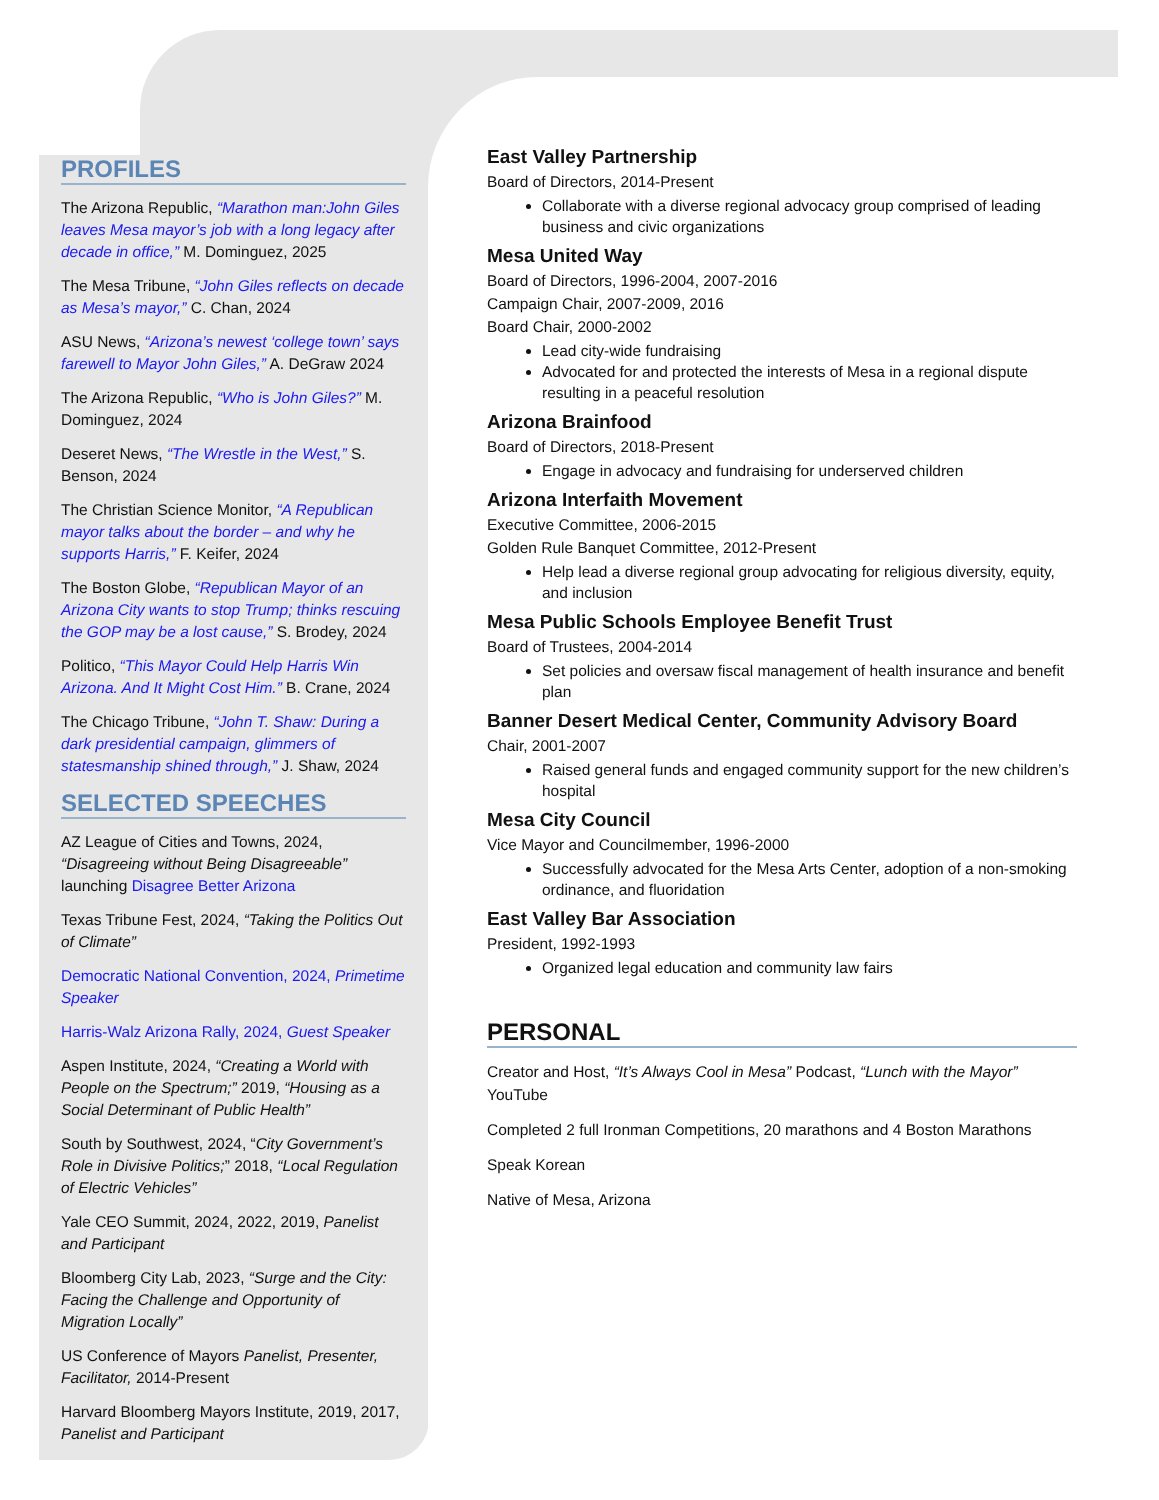PROFILES
The Arizona Republic, “Marathon man:John Giles leaves Mesa mayor’s job with a long legacy after decade in office,” M. Dominguez, 2025
The Mesa Tribune, “John Giles reflects on decade as Mesa’s mayor,” C. Chan, 2024
ASU News, “Arizona’s newest ‘college town’ says farewell to Mayor John Giles,” A. DeGraw 2024
The Arizona Republic, “Who is John Giles?” M. Dominguez, 2024
Deseret News, “The Wrestle in the West,” S. Benson, 2024
The Christian Science Monitor, “A Republican mayor talks about the border – and why he supports Harris,” F. Keifer, 2024
The Boston Globe, “Republican Mayor of an Arizona City wants to stop Trump; thinks rescuing the GOP may be a lost cause,” S. Brodey, 2024
Politico, “This Mayor Could Help Harris Win Arizona. And It Might Cost Him.” B. Crane, 2024
The Chicago Tribune, “John T. Shaw: During a dark presidential campaign, glimmers of statesmanship shined through,” J. Shaw, 2024
SELECTED SPEECHES
AZ League of Cities and Towns, 2024, “Disagreeing without Being Disagreeable” launching Disagree Better Arizona
Texas Tribune Fest, 2024, “Taking the Politics Out of Climate”
Democratic National Convention, 2024, Primetime Speaker
Harris-Walz Arizona Rally, 2024, Guest Speaker
Aspen Institute, 2024, “Creating a World with People on the Spectrum;” 2019, “Housing as a Social Determinant of Public Health”
South by Southwest, 2024, “City Government’s Role in Divisive Politics;” 2018, “Local Regulation of Electric Vehicles”
Yale CEO Summit, 2024, 2022, 2019, Panelist and Participant
Bloomberg City Lab, 2023, “Surge and the City: Facing the Challenge and Opportunity of Migration Locally”
US Conference of Mayors Panelist, Presenter, Facilitator, 2014-Present
Harvard Bloomberg Mayors Institute, 2019, 2017, Panelist and Participant
East Valley Partnership
Board of Directors, 2014-Present
Collaborate with a diverse regional advocacy group comprised of leading business and civic organizations
Mesa United Way
Board of Directors, 1996-2004, 2007-2016
Campaign Chair, 2007-2009, 2016
Board Chair, 2000-2002
Lead city-wide fundraising
Advocated for and protected the interests of Mesa in a regional dispute resulting in a peaceful resolution
Arizona Brainfood
Board of Directors, 2018-Present
Engage in advocacy and fundraising for underserved children
Arizona Interfaith Movement
Executive Committee, 2006-2015
Golden Rule Banquet Committee, 2012-Present
Help lead a diverse regional group advocating for religious diversity, equity, and inclusion
Mesa Public Schools Employee Benefit Trust
Board of Trustees, 2004-2014
Set policies and oversaw fiscal management of health insurance and benefit plan
Banner Desert Medical Center, Community Advisory Board
Chair, 2001-2007
Raised general funds and engaged community support for the new children’s hospital
Mesa City Council
Vice Mayor and Councilmember, 1996-2000
Successfully advocated for the Mesa Arts Center, adoption of a non-smoking ordinance, and fluoridation
East Valley Bar Association
President, 1992-1993
Organized legal education and community law fairs
PERSONAL
Creator and Host, “It’s Always Cool in Mesa” Podcast, “Lunch with the Mayor” YouTube
Completed 2 full Ironman Competitions, 20 marathons and 4 Boston Marathons
Speak Korean
Native of Mesa, Arizona